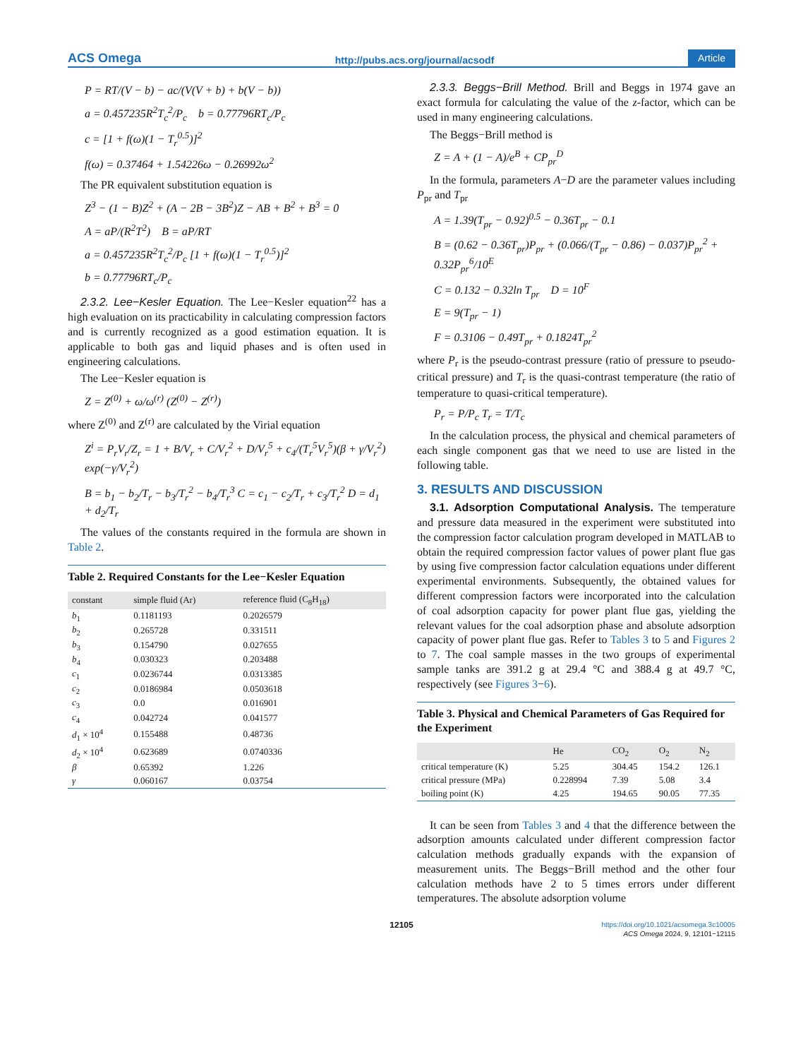ACS Omega http://pubs.acs.org/journal/acsodf Article
P = RT/(V − b) − ac/(V(V + b) + b(V − b))
a = 0.457235R<sup>2</sup>T<sub>c</sub><sup>2</sup>/P<sub>c</sub> b = 0.77796RT<sub>c</sub>/P<sub>c</sub>
c = [1 + f(ω)(1 − T<sub>r</sub><sup>0.5</sup>)]<sup>2</sup>
f(ω) = 0.37464 + 1.54226ω − 0.26992ω<sup>2</sup>
The PR equivalent substitution equation is
Z<sup>3</sup> − (1 − B)Z<sup>2</sup> + (A − 2B − 3B<sup>2</sup>)Z − AB + B<sup>2</sup> + B<sup>3</sup> = 0
A = aP/(R<sup>2</sup>T<sup>2</sup>) B = aP/RT
a = 0.457235R<sup>2</sup>T<sub>c</sub><sup>2</sup>/P<sub>c</sub> [1 + f(ω)(1 − T<sub>r</sub><sup>0.5</sup>)]<sup>2</sup>
b = 0.77796RT<sub>c</sub>/P<sub>c</sub>
2.3.2. Lee−Kesler Equation. The Lee−Kesler equation<sup>22</sup> has a high evaluation on its practicability in calculating compression factors and is currently recognized as a good estimation equation. It is applicable to both gas and liquid phases and is often used in engineering calculations.
The Lee−Kesler equation is
Z = Z<sup>(0)</sup> + ω/ω<sup>(r)</sup> (Z<sup>(0)</sup> − Z<sup>(r)</sup>)
where Z<sup>(0)</sup> and Z<sup>(r)</sup> are calculated by the Virial equation
Z<sup>i</sup> = P<sub>r</sub>V<sub>r</sub>/Z<sub>r</sub> = 1 + B/V<sub>r</sub> + C/V<sub>r</sub><sup>2</sup> + D/V<sub>r</sub><sup>5</sup> + c<sub>4</sub>/(T<sub>r</sub><sup>5</sup>V<sub>r</sub><sup>5</sup>)(β + γ/V<sub>r</sub><sup>2</sup>) exp(−γ/V<sub>r</sub><sup>2</sup>)
B = b<sub>1</sub> − b<sub>2</sub>/T<sub>r</sub> − b<sub>3</sub>/T<sub>r</sub><sup>2</sup> − b<sub>4</sub>/T<sub>r</sub><sup>3</sup> C = c<sub>1</sub> − c<sub>2</sub>/T<sub>r</sub> + c<sub>3</sub>/T<sub>r</sub><sup>2</sup> D = d<sub>1</sub> + d<sub>2</sub>/T<sub>r</sub>
The values of the constants required in the formula are shown in Table 2.
Table 2. Required Constants for the Lee−Kesler Equation
| constant | simple fluid (Ar) | reference fluid (C<sub>8</sub>H<sub>18</sub>) |
| --- | --- | --- |
| b<sub>1</sub> | 0.1181193 | 0.2026579 |
| b<sub>2</sub> | 0.265728 | 0.331511 |
| b<sub>3</sub> | 0.154790 | 0.027655 |
| b<sub>4</sub> | 0.030323 | 0.203488 |
| c<sub>1</sub> | 0.0236744 | 0.0313385 |
| c<sub>2</sub> | 0.0186984 | 0.0503618 |
| c<sub>3</sub> | 0.0 | 0.016901 |
| c<sub>4</sub> | 0.042724 | 0.041577 |
| d<sub>1</sub> × 10<sup>4</sup> | 0.155488 | 0.48736 |
| d<sub>2</sub> × 10<sup>4</sup> | 0.623689 | 0.0740336 |
| β | 0.65392 | 1.226 |
| γ | 0.060167 | 0.03754 |
2.3.3. Beggs−Brill Method. Brill and Beggs in 1974 gave an exact formula for calculating the value of the z-factor, which can be used in many engineering calculations.
The Beggs−Brill method is
Z = A + (1 − A)/e<sup>B</sup> + CP<sub>pr</sub><sup>D</sup>
In the formula, parameters A−D are the parameter values including P<sub>pr</sub> and T<sub>pr</sub>
A = 1.39(T<sub>pr</sub> − 0.92)<sup>0.5</sup> − 0.36T<sub>pr</sub> − 0.1
B = (0.62 − 0.36T<sub>pr</sub>)P<sub>pr</sub> + (0.066/(T<sub>pr</sub> − 0.86) − 0.037)P<sub>pr</sub><sup>2</sup> + 0.32P<sub>pr</sub><sup>6</sup>/10<sup>E</sup>
C = 0.132 − 0.32ln T<sub>pr</sub> D = 10<sup>F</sup>
E = 9(T<sub>pr</sub> − 1)
F = 0.3106 − 0.49T<sub>pr</sub> + 0.1824T<sub>pr</sub><sup>2</sup>
where P<sub>r</sub> is the pseudo-contrast pressure (ratio of pressure to pseudo-critical pressure) and T<sub>r</sub> is the quasi-contrast temperature (the ratio of temperature to quasi-critical temperature).
P<sub>r</sub> = P/P<sub>c</sub> T<sub>r</sub> = T/T<sub>c</sub>
In the calculation process, the physical and chemical parameters of each single component gas that we need to use are listed in the following table.
3. RESULTS AND DISCUSSION
3.1. Adsorption Computational Analysis. The temperature and pressure data measured in the experiment were substituted into the compression factor calculation program developed in MATLAB to obtain the required compression factor values of power plant flue gas by using five compression factor calculation equations under different experimental environments. Subsequently, the obtained values for different compression factors were incorporated into the calculation of coal adsorption capacity for power plant flue gas, yielding the relevant values for the coal adsorption phase and absolute adsorption capacity of power plant flue gas. Refer to Tables 3 to 5 and Figures 2 to 7. The coal sample masses in the two groups of experimental sample tanks are 391.2 g at 29.4 °C and 388.4 g at 49.7 °C, respectively (see Figures 3−6).
Table 3. Physical and Chemical Parameters of Gas Required for the Experiment
| | He | CO<sub>2</sub> | O<sub>2</sub> | N<sub>2</sub> |
| --- | --- | --- | --- | --- |
| critical temperature (K) | 5.25 | 304.45 | 154.2 | 126.1 |
| critical pressure (MPa) | 0.228994 | 7.39 | 5.08 | 3.4 |
| boiling point (K) | 4.25 | 194.65 | 90.05 | 77.35 |
It can be seen from Tables 3 and 4 that the difference between the adsorption amounts calculated under different compression factor calculation methods gradually expands with the expansion of measurement units. The Beggs−Brill method and the other four calculation methods have 2 to 5 times errors under different temperatures. The absolute adsorption volume
12105 https://doi.org/10.1021/acsomega.3c10005
ACS Omega 2024, 9, 12101−12115